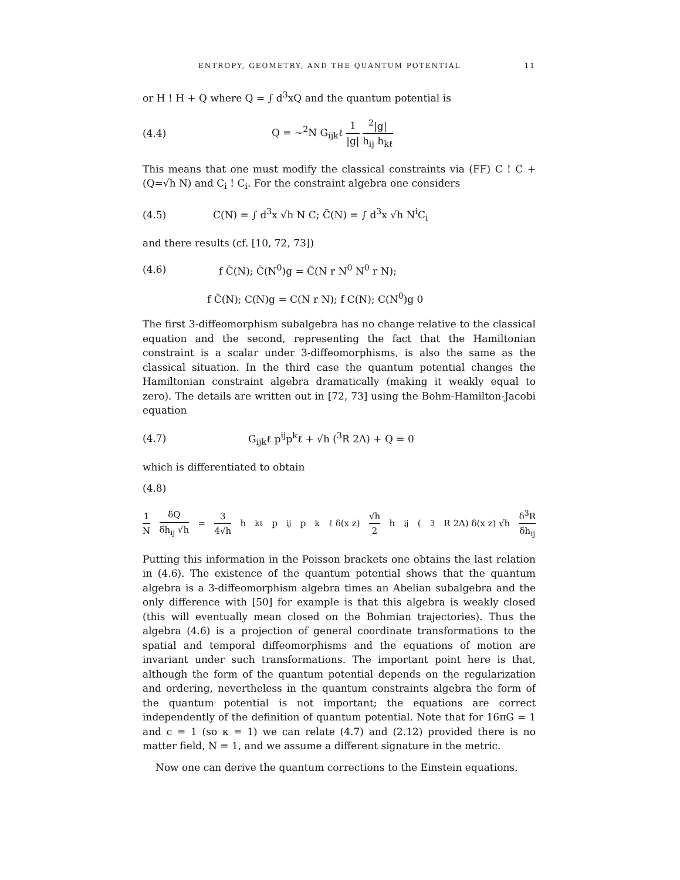ENTROPY, GEOMETRY, AND THE QUANTUM POTENTIAL 11
or H ! H + Q where Q = ∫ d<sup>3</sup>xQ and the quantum potential is
(4.4) Q = ~<sup>2</sup>N G<sub>ijk</sub>ℓ 1 |g| <sup>2</sup>|g| h<sub>ij</sub> h<sub>kℓ</sub>
This means that one must modify the classical constraints via (FF) C ! C + (Q=√h N) and C<sub>i</sub> ! C<sub>i</sub>. For the constraint algebra one considers
(4.5) C(N) = ∫ d<sup>3</sup>x √h N C; C̃(N) = ∫ d<sup>3</sup>x √h N<sup>i</sup>C<sub>i</sub>
and there results (cf. [10, 72, 73])
(4.6) f C̃(N); C̃(N<sup>0</sup>)g = C̃(N r N<sup>0</sup> N<sup>0</sup> r N);
f C̃(N); C(N)g = C(N r N); f C(N); C(N<sup>0</sup>)g 0
The first 3-diffeomorphism subalgebra has no change relative to the classical equation and the second, representing the fact that the Hamiltonian constraint is a scalar under 3-diffeomorphisms, is also the same as the classical situation. In the third case the quantum potential changes the Hamiltonian constraint algebra dramatically (making it weakly equal to zero). The details are written out in [72, 73] using the Bohm-Hamilton-Jacobi equation
(4.7) G<sub>ijk</sub>ℓ p<sup>ij</sup>p<sup>k</sup>ℓ + √h (<sup>3</sup>R 2Λ) + Q = 0
which is differentiated to obtain
(4.8)
1 N δQ δh<sub>ij</sub> √h = 3 4√h h<sub>kℓ</sub>p<sup>ij</sup>p<sup>k</sup>ℓ δ(x z) √h 2 h<sup>ij</sup>(<sup>3</sup>R 2Λ) δ(x z) √h δ<sup>3</sup>R δh<sub>ij</sub>
Putting this information in the Poisson brackets one obtains the last relation in (4.6). The existence of the quantum potential shows that the quantum algebra is a 3-diffeomorphism algebra times an Abelian subalgebra and the only difference with [50] for example is that this algebra is weakly closed (this will eventually mean closed on the Bohmian trajectories). Thus the algebra (4.6) is a projection of general coordinate transformations to the spatial and temporal diffeomorphisms and the equations of motion are invariant under such transformations. The important point here is that, although the form of the quantum potential depends on the regularization and ordering, nevertheless in the quantum constraints algebra the form of the quantum potential is not important; the equations are correct independently of the definition of quantum potential. Note that for 16πG = 1 and c = 1 (so κ = 1) we can relate (4.7) and (2.12) provided there is no matter field, N = 1, and we assume a different signature in the metric.
Now one can derive the quantum corrections to the Einstein equations.